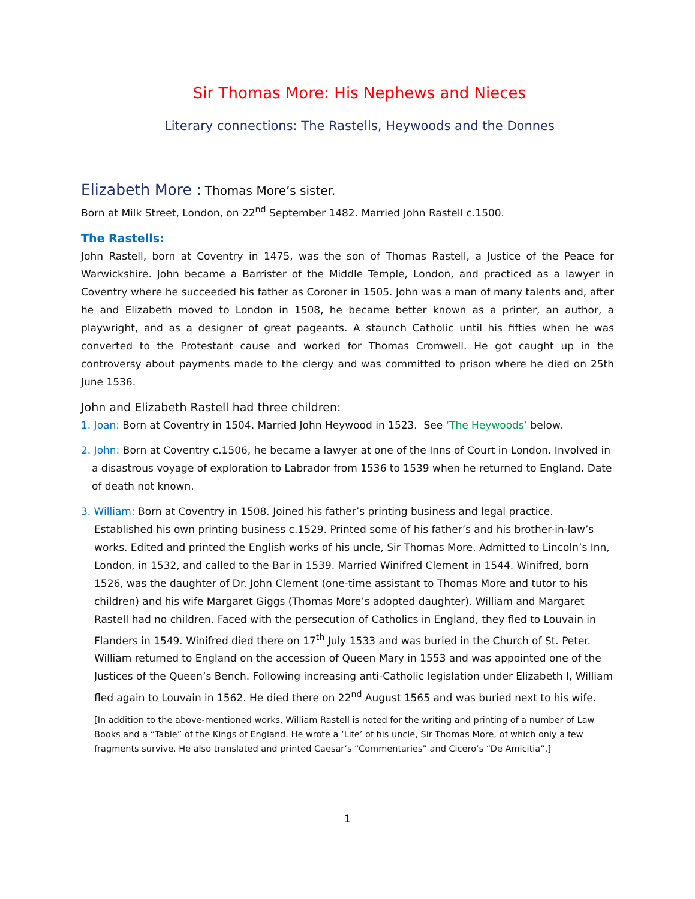Sir Thomas More: His Nephews and Nieces
Literary connections: The Rastells, Heywoods and the Donnes
Elizabeth More : Thomas More’s sister.
Born at Milk Street, London, on 22<sup>nd</sup> September 1482. Married John Rastell c.1500.
The Rastells:
John Rastell, born at Coventry in 1475, was the son of Thomas Rastell, a Justice of the Peace for Warwickshire. John became a Barrister of the Middle Temple, London, and practiced as a lawyer in Coventry where he succeeded his father as Coroner in 1505. John was a man of many talents and, after he and Elizabeth moved to London in 1508, he became better known as a printer, an author, a playwright, and as a designer of great pageants. A staunch Catholic until his fifties when he was converted to the Protestant cause and worked for Thomas Cromwell. He got caught up in the controversy about payments made to the clergy and was committed to prison where he died on 25th June 1536.
John and Elizabeth Rastell had three children:
1. Joan: Born at Coventry in 1504. Married John Heywood in 1523. See ‘The Heywoods’ below.
2. John: Born at Coventry c.1506, he became a lawyer at one of the Inns of Court in London. Involved in a disastrous voyage of exploration to Labrador from 1536 to 1539 when he returned to England. Date of death not known.
3. William: Born at Coventry in 1508. Joined his father’s printing business and legal practice. Established his own printing business c.1529. Printed some of his father’s and his brother-in-law’s works. Edited and printed the English works of his uncle, Sir Thomas More. Admitted to Lincoln’s Inn, London, in 1532, and called to the Bar in 1539. Married Winifred Clement in 1544. Winifred, born 1526, was the daughter of Dr. John Clement (one-time assistant to Thomas More and tutor to his children) and his wife Margaret Giggs (Thomas More’s adopted daughter). William and Margaret Rastell had no children. Faced with the persecution of Catholics in England, they fled to Louvain in Flanders in 1549. Winifred died there on 17<sup>th</sup> July 1533 and was buried in the Church of St. Peter. William returned to England on the accession of Queen Mary in 1553 and was appointed one of the Justices of the Queen’s Bench. Following increasing anti-Catholic legislation under Elizabeth I, William fled again to Louvain in 1562. He died there on 22<sup>nd</sup> August 1565 and was buried next to his wife.
[In addition to the above-mentioned works, William Rastell is noted for the writing and printing of a number of Law Books and a “Table” of the Kings of England. He wrote a ‘Life’ of his uncle, Sir Thomas More, of which only a few fragments survive. He also translated and printed Caesar’s “Commentaries” and Cicero’s “De Amicitia”.]
1